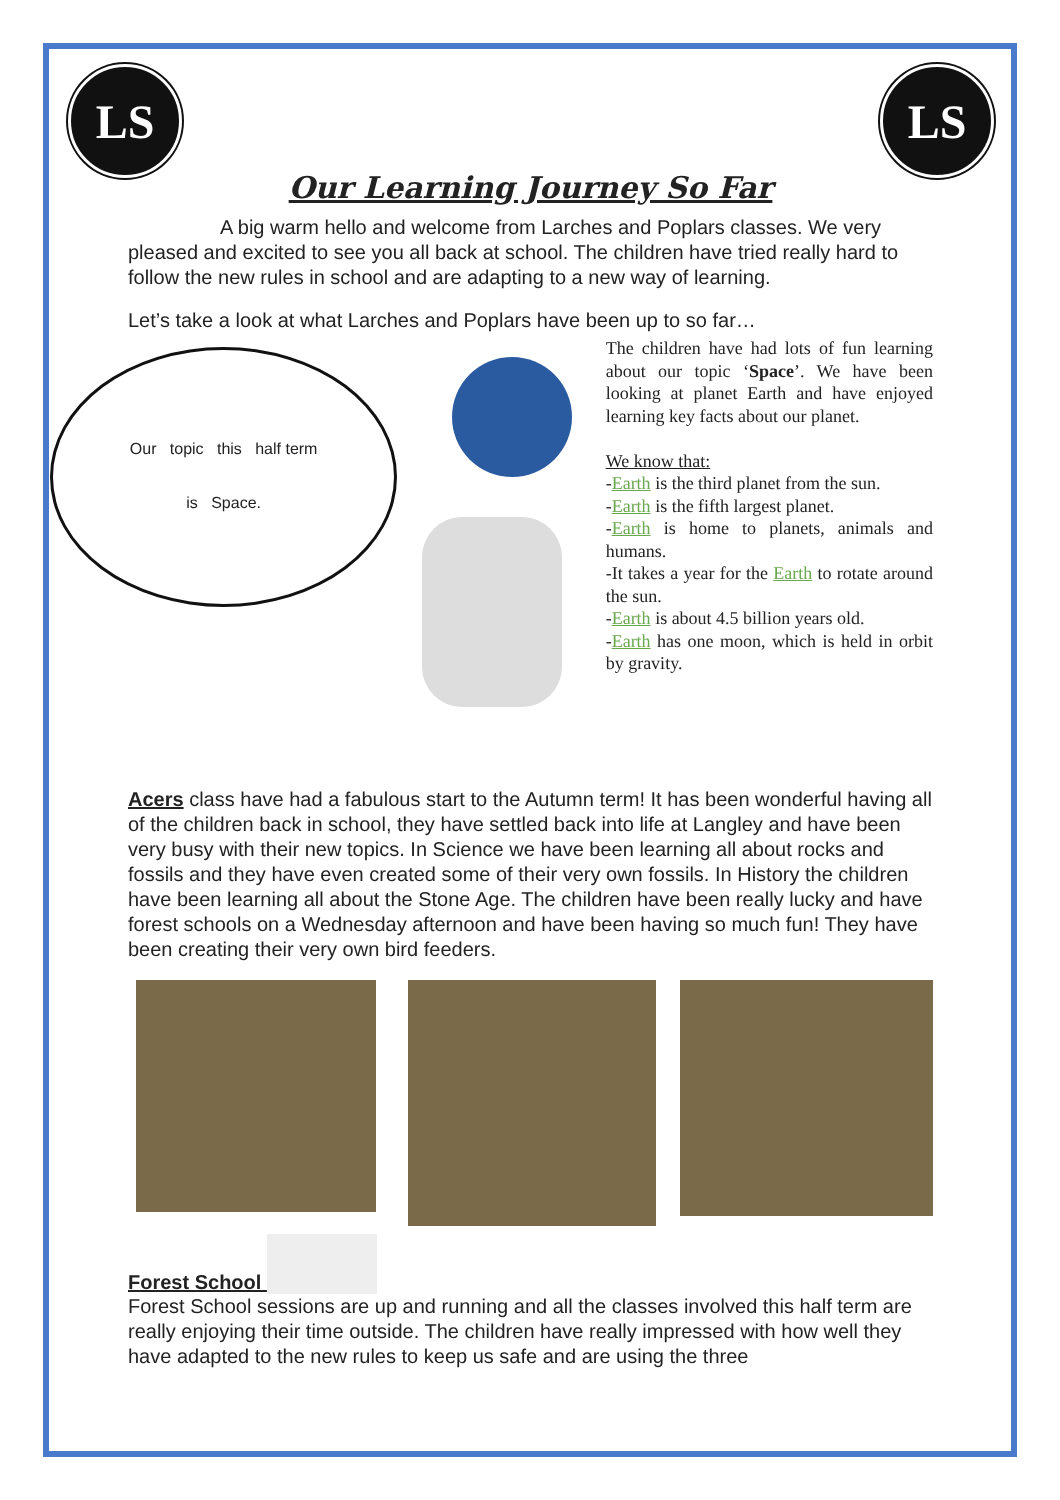LS LS
Our Learning Journey So Far
A big warm hello and welcome from Larches and Poplars classes. We very pleased and excited to see you all back at school. The children have tried really hard to follow the new rules in school and are adapting to a new way of learning.
Let’s take a look at what Larches and Poplars have been up to so far…
Our topic this half term
is Space.
The children have had lots of fun learning about our topic ‘Space’. We have been looking at planet Earth and have enjoyed learning key facts about our planet.
We know that:
-Earth is the third planet from the sun.
-Earth is the fifth largest planet.
-Earth is home to planets, animals and humans.
-It takes a year for the Earth to rotate around the sun.
-Earth is about 4.5 billion years old.
-Earth has one moon, which is held in orbit by gravity.
Acers class have had a fabulous start to the Autumn term! It has been wonderful having all of the children back in school, they have settled back into life at Langley and have been very busy with their new topics. In Science we have been learning all about rocks and fossils and they have even created some of their very own fossils. In History the children have been learning all about the Stone Age. The children have been really lucky and have forest schools on a Wednesday afternoon and have been having so much fun! They have been creating their very own bird feeders.
Forest School
Forest School sessions are up and running and all the classes involved this half term are really enjoying their time outside. The children have really impressed with how well they have adapted to the new rules to keep us safe and are using the three